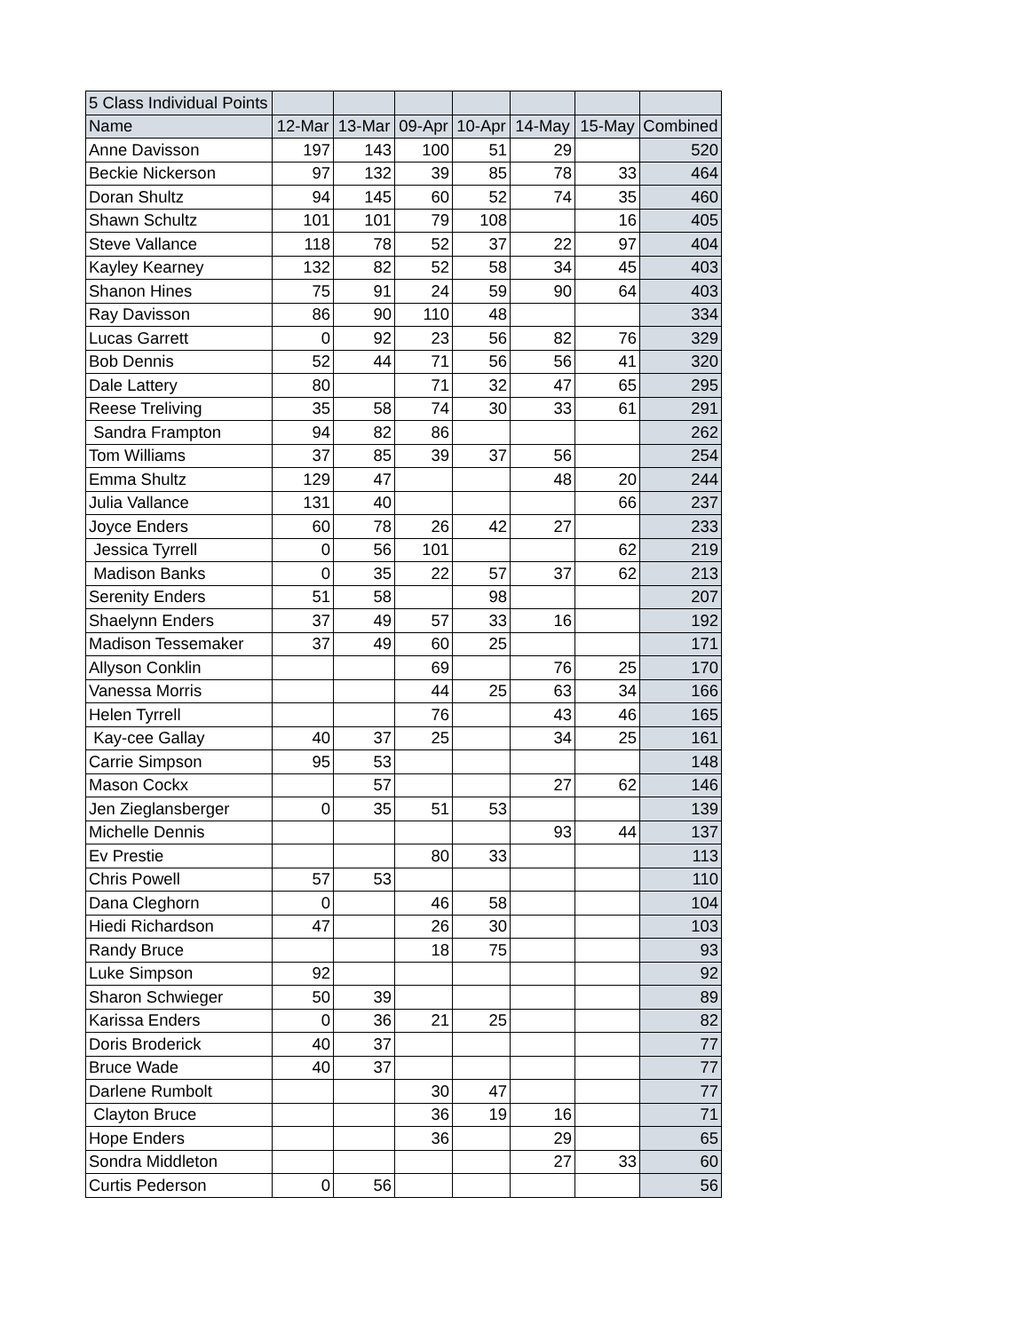| 5 Class Individual Points | | | | | | | |
| --- | --- | --- | --- | --- | --- | --- | --- |
| Name | 12-Mar | 13-Mar | 09-Apr | 10-Apr | 14-May | 15-May | Combined |
| Anne Davisson | 197 | 143 | 100 | 51 | 29 | | 520 |
| Beckie Nickerson | 97 | 132 | 39 | 85 | 78 | 33 | 464 |
| Doran Shultz | 94 | 145 | 60 | 52 | 74 | 35 | 460 |
| Shawn Schultz | 101 | 101 | 79 | 108 | | 16 | 405 |
| Steve Vallance | 118 | 78 | 52 | 37 | 22 | 97 | 404 |
| Kayley Kearney | 132 | 82 | 52 | 58 | 34 | 45 | 403 |
| Shanon Hines | 75 | 91 | 24 | 59 | 90 | 64 | 403 |
| Ray Davisson | 86 | 90 | 110 | 48 | | | 334 |
| Lucas Garrett | 0 | 92 | 23 | 56 | 82 | 76 | 329 |
| Bob Dennis | 52 | 44 | 71 | 56 | 56 | 41 | 320 |
| Dale Lattery | 80 | | 71 | 32 | 47 | 65 | 295 |
| Reese Treliving | 35 | 58 | 74 | 30 | 33 | 61 | 291 |
| Sandra Frampton | 94 | 82 | 86 | | | | 262 |
| Tom Williams | 37 | 85 | 39 | 37 | 56 | | 254 |
| Emma Shultz | 129 | 47 | | | 48 | 20 | 244 |
| Julia Vallance | 131 | 40 | | | | 66 | 237 |
| Joyce Enders | 60 | 78 | 26 | 42 | 27 | | 233 |
| Jessica Tyrrell | 0 | 56 | 101 | | | 62 | 219 |
| Madison Banks | 0 | 35 | 22 | 57 | 37 | 62 | 213 |
| Serenity Enders | 51 | 58 | | 98 | | | 207 |
| Shaelynn Enders | 37 | 49 | 57 | 33 | 16 | | 192 |
| Madison Tessemaker | 37 | 49 | 60 | 25 | | | 171 |
| Allyson Conklin | | | 69 | | 76 | 25 | 170 |
| Vanessa Morris | | | 44 | 25 | 63 | 34 | 166 |
| Helen Tyrrell | | | 76 | | 43 | 46 | 165 |
| Kay-cee Gallay | 40 | 37 | 25 | | 34 | 25 | 161 |
| Carrie Simpson | 95 | 53 | | | | | 148 |
| Mason Cockx | | 57 | | | 27 | 62 | 146 |
| Jen Zieglansberger | 0 | 35 | 51 | 53 | | | 139 |
| Michelle Dennis | | | | | 93 | 44 | 137 |
| Ev Prestie | | | 80 | 33 | | | 113 |
| Chris Powell | 57 | 53 | | | | | 110 |
| Dana Cleghorn | 0 | | 46 | 58 | | | 104 |
| Hiedi Richardson | 47 | | 26 | 30 | | | 103 |
| Randy Bruce | | | 18 | 75 | | | 93 |
| Luke Simpson | 92 | | | | | | 92 |
| Sharon Schwieger | 50 | 39 | | | | | 89 |
| Karissa Enders | 0 | 36 | 21 | 25 | | | 82 |
| Doris Broderick | 40 | 37 | | | | | 77 |
| Bruce Wade | 40 | 37 | | | | | 77 |
| Darlene Rumbolt | | | 30 | 47 | | | 77 |
| Clayton Bruce | | | 36 | 19 | 16 | | 71 |
| Hope Enders | | | 36 | | 29 | | 65 |
| Sondra Middleton | | | | | 27 | 33 | 60 |
| Curtis Pederson | 0 | 56 | | | | | 56 |